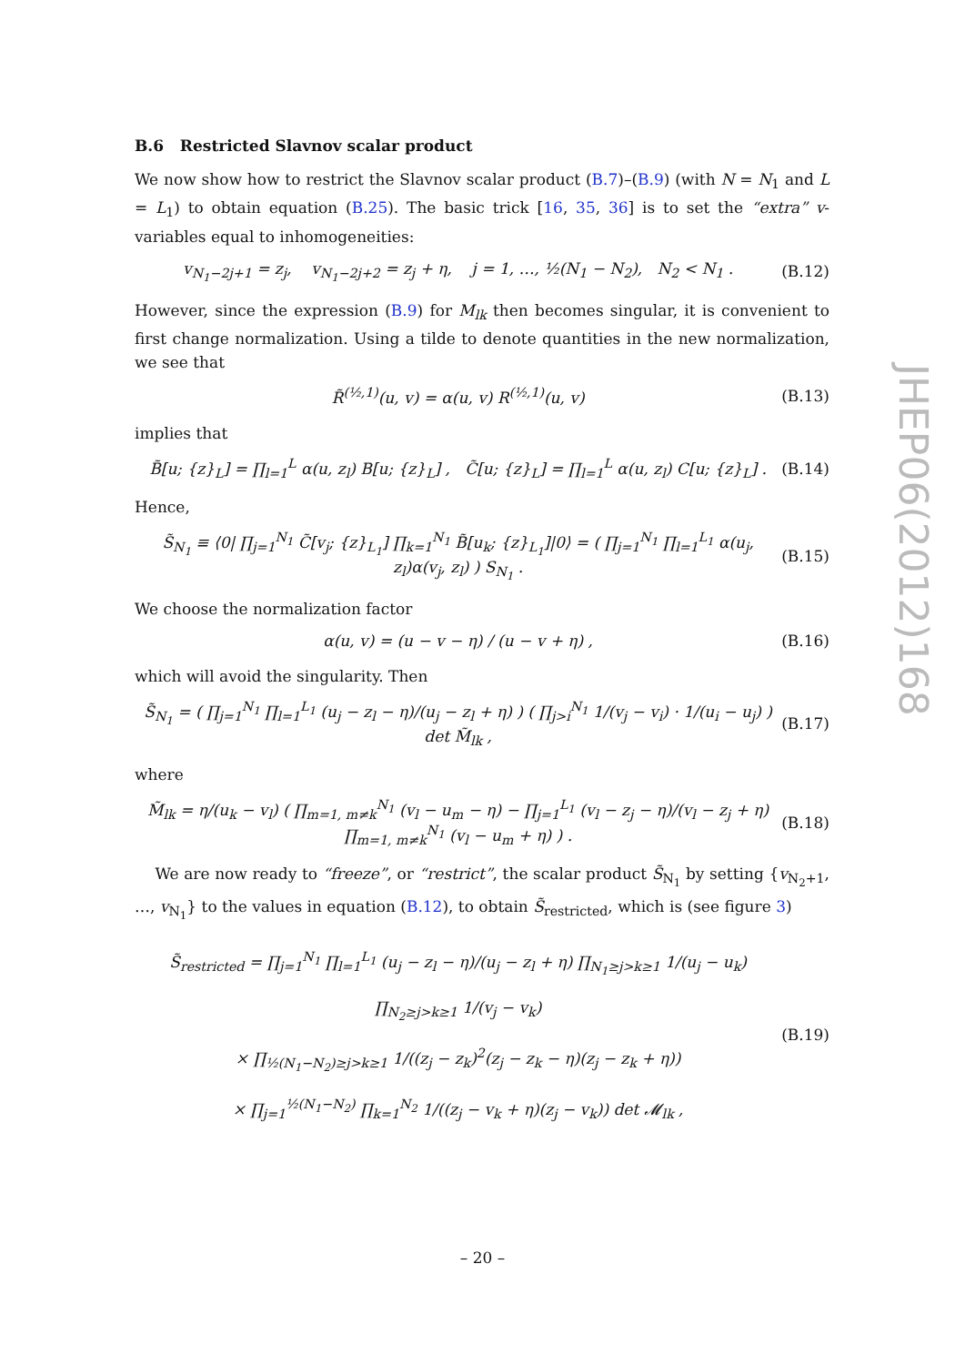B.6 Restricted Slavnov scalar product
We now show how to restrict the Slavnov scalar product (B.7)–(B.9) (with N = N<sub>1</sub> and L = L<sub>1</sub>) to obtain equation (B.25). The basic trick [16, 35, 36] is to set the “extra” v-variables equal to inhomogeneities:
v<sub>N<sub>1</sub>−2j+1</sub> = z<sub>j</sub>, v<sub>N<sub>1</sub>−2j+2</sub> = z<sub>j</sub> + η, j = 1, …, ½(N<sub>1</sub> − N<sub>2</sub>), N<sub>2</sub> < N<sub>1</sub> . (B.12)
However, since the expression (B.9) for M<sub>lk</sub> then becomes singular, it is convenient to first change normalization. Using a tilde to denote quantities in the new normalization, we see that
R̃<sup>(½,1)</sup>(u, v) = α(u, v) R<sup>(½,1)</sup>(u, v) (B.13)
implies that
B̃[u; {z}<sub>L</sub>] = ∏<sub>l=1</sub><sup>L</sup> α(u, z<sub>l</sub>) B[u; {z}<sub>L</sub>] , C̃[u; {z}<sub>L</sub>] = ∏<sub>l=1</sub><sup>L</sup> α(u, z<sub>l</sub>) C[u; {z}<sub>L</sub>] . (B.14)
Hence,
S̃<sub>N<sub>1</sub></sub> ≡ ⟨0| ∏<sub>j=1</sub><sup>N<sub>1</sub></sup> C̃[v<sub>j</sub>; {z}<sub>L<sub>1</sub></sub>] ∏<sub>k=1</sub><sup>N<sub>1</sub></sup> B̃[u<sub>k</sub>; {z}<sub>L<sub>1</sub></sub>]|0⟩ = ( ∏<sub>j=1</sub><sup>N<sub>1</sub></sup> ∏<sub>l=1</sub><sup>L<sub>1</sub></sup> α(u<sub>j</sub>, z<sub>l</sub>)α(v<sub>j</sub>, z<sub>l</sub>) ) S<sub>N<sub>1</sub></sub> . (B.15)
We choose the normalization factor
α(u, v) = (u − v − η) / (u − v + η) , (B.16)
which will avoid the singularity. Then
S̃<sub>N<sub>1</sub></sub> = ( ∏<sub>j=1</sub><sup>N<sub>1</sub></sup> ∏<sub>l=1</sub><sup>L<sub>1</sub></sup> (u<sub>j</sub> − z<sub>l</sub> − η)/(u<sub>j</sub> − z<sub>l</sub> + η) ) ( ∏<sub>j>i</sub><sup>N<sub>1</sub></sup> 1/(v<sub>j</sub> − v<sub>i</sub>) · 1/(u<sub>i</sub> − u<sub>j</sub>) ) det M̃<sub>lk</sub> , (B.17)
where
M̃<sub>lk</sub> = η/(u<sub>k</sub> − v<sub>l</sub>) ( ∏<sub>m=1, m≠k</sub><sup>N<sub>1</sub></sup> (v<sub>l</sub> − u<sub>m</sub> − η) − ∏<sub>j=1</sub><sup>L<sub>1</sub></sup> (v<sub>l</sub> − z<sub>j</sub> − η)/(v<sub>l</sub> − z<sub>j</sub> + η) ∏<sub>m=1, m≠k</sub><sup>N<sub>1</sub></sup> (v<sub>l</sub> − u<sub>m</sub> + η) ) . (B.18)
We are now ready to “freeze”, or “restrict”, the scalar product S̃<sub>N<sub>1</sub></sub> by setting {v<sub>N<sub>2</sub>+1</sub>, …, v<sub>N<sub>1</sub></sub>} to the values in equation (B.12), to obtain S̃<sub>restricted</sub>, which is (see figure 3)
S̃<sub>restricted</sub> = ∏<sub>j=1</sub><sup>N<sub>1</sub></sup> ∏<sub>l=1</sub><sup>L<sub>1</sub></sup> (u<sub>j</sub> − z<sub>l</sub> − η)/(u<sub>j</sub> − z<sub>l</sub> + η) ∏<sub>N<sub>1</sub>≥j>k≥1</sub> 1/(u<sub>j</sub> − u<sub>k</sub>) ∏<sub>N<sub>2</sub>≥j>k≥1</sub> 1/(v<sub>j</sub> − v<sub>k</sub>)
× ∏<sub>½(N<sub>1</sub>−N<sub>2</sub>)≥j>k≥1</sub> 1/((z<sub>j</sub> − z<sub>k</sub>)<sup>2</sup>(z<sub>j</sub> − z<sub>k</sub> − η)(z<sub>j</sub> − z<sub>k</sub> + η))
× ∏<sub>j=1</sub><sup>½(N<sub>1</sub>−N<sub>2</sub>)</sup> ∏<sub>k=1</sub><sup>N<sub>2</sub></sup> 1/((z<sub>j</sub> − v<sub>k</sub> + η)(z<sub>j</sub> − v<sub>k</sub>)) det 𝓜<sub>lk</sub> , (B.19)
JHEP06(2012)168
– 20 –